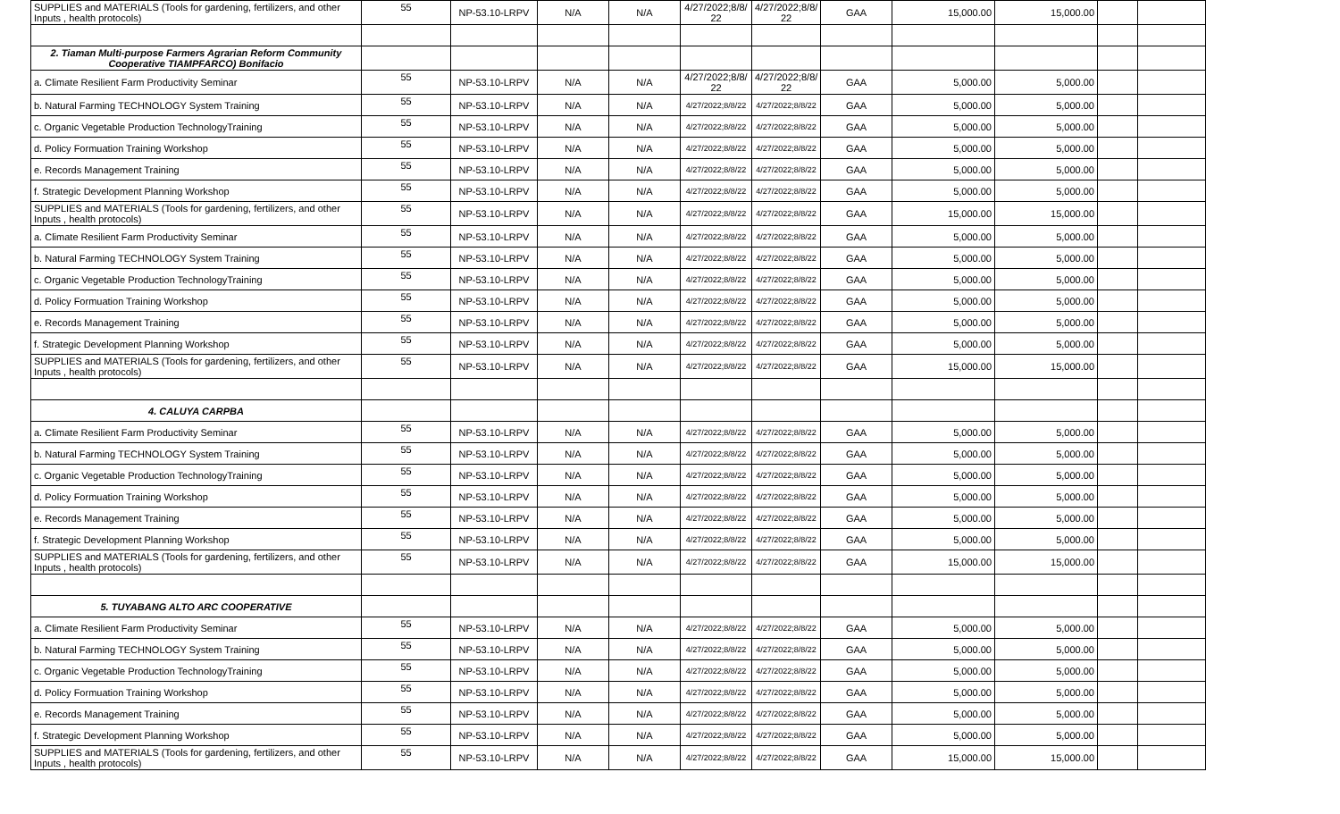| SUPPLIES and MATERIALS (Tools for gardening, fertilizers, and other Inputs , health protocols) | 55 | NP-53.10-LRPV | N/A | N/A | 4/27/2022;8/8/ 22 | 4/27/2022;8/8/ 22 | GAA | 15,000.00 | 15,000.00 | | |
| 2. Tiaman Multi-purpose Farmers Agrarian Reform Community Cooperative TIAMPFARCO) Bonifacio | | | | | | | | | | | |
| a. Climate Resilient Farm Productivity Seminar | 55 | NP-53.10-LRPV | N/A | N/A | 4/27/2022;8/8/ 22 | 4/27/2022;8/8/ 22 | GAA | 5,000.00 | 5,000.00 | | |
| b. Natural Farming TECHNOLOGY System Training | 55 | NP-53.10-LRPV | N/A | N/A | 4/27/2022;8/8/22 | 4/27/2022;8/8/22 | GAA | 5,000.00 | 5,000.00 | | |
| c. Organic Vegetable Production TechnologyTraining | 55 | NP-53.10-LRPV | N/A | N/A | 4/27/2022;8/8/22 | 4/27/2022;8/8/22 | GAA | 5,000.00 | 5,000.00 | | |
| d. Policy Formuation Training Workshop | 55 | NP-53.10-LRPV | N/A | N/A | 4/27/2022;8/8/22 | 4/27/2022;8/8/22 | GAA | 5,000.00 | 5,000.00 | | |
| e. Records Management Training | 55 | NP-53.10-LRPV | N/A | N/A | 4/27/2022;8/8/22 | 4/27/2022;8/8/22 | GAA | 5,000.00 | 5,000.00 | | |
| f. Strategic Development Planning Workshop | 55 | NP-53.10-LRPV | N/A | N/A | 4/27/2022;8/8/22 | 4/27/2022;8/8/22 | GAA | 5,000.00 | 5,000.00 | | |
| SUPPLIES and MATERIALS (Tools for gardening, fertilizers, and other Inputs , health protocols) | 55 | NP-53.10-LRPV | N/A | N/A | 4/27/2022;8/8/22 | 4/27/2022;8/8/22 | GAA | 15,000.00 | 15,000.00 | | |
| a. Climate Resilient Farm Productivity Seminar | 55 | NP-53.10-LRPV | N/A | N/A | 4/27/2022;8/8/22 | 4/27/2022;8/8/22 | GAA | 5,000.00 | 5,000.00 | | |
| b. Natural Farming TECHNOLOGY System Training | 55 | NP-53.10-LRPV | N/A | N/A | 4/27/2022;8/8/22 | 4/27/2022;8/8/22 | GAA | 5,000.00 | 5,000.00 | | |
| c. Organic Vegetable Production TechnologyTraining | 55 | NP-53.10-LRPV | N/A | N/A | 4/27/2022;8/8/22 | 4/27/2022;8/8/22 | GAA | 5,000.00 | 5,000.00 | | |
| d. Policy Formuation Training Workshop | 55 | NP-53.10-LRPV | N/A | N/A | 4/27/2022;8/8/22 | 4/27/2022;8/8/22 | GAA | 5,000.00 | 5,000.00 | | |
| e. Records Management Training | 55 | NP-53.10-LRPV | N/A | N/A | 4/27/2022;8/8/22 | 4/27/2022;8/8/22 | GAA | 5,000.00 | 5,000.00 | | |
| f. Strategic Development Planning Workshop | 55 | NP-53.10-LRPV | N/A | N/A | 4/27/2022;8/8/22 | 4/27/2022;8/8/22 | GAA | 5,000.00 | 5,000.00 | | |
| SUPPLIES and MATERIALS (Tools for gardening, fertilizers, and other Inputs , health protocols) | 55 | NP-53.10-LRPV | N/A | N/A | 4/27/2022;8/8/22 | 4/27/2022;8/8/22 | GAA | 15,000.00 | 15,000.00 | | |
| 4. CALUYA CARPBA | | | | | | | | | | | |
| a. Climate Resilient Farm Productivity Seminar | 55 | NP-53.10-LRPV | N/A | N/A | 4/27/2022;8/8/22 | 4/27/2022;8/8/22 | GAA | 5,000.00 | 5,000.00 | | |
| b. Natural Farming TECHNOLOGY System Training | 55 | NP-53.10-LRPV | N/A | N/A | 4/27/2022;8/8/22 | 4/27/2022;8/8/22 | GAA | 5,000.00 | 5,000.00 | | |
| c. Organic Vegetable Production TechnologyTraining | 55 | NP-53.10-LRPV | N/A | N/A | 4/27/2022;8/8/22 | 4/27/2022;8/8/22 | GAA | 5,000.00 | 5,000.00 | | |
| d. Policy Formuation Training Workshop | 55 | NP-53.10-LRPV | N/A | N/A | 4/27/2022;8/8/22 | 4/27/2022;8/8/22 | GAA | 5,000.00 | 5,000.00 | | |
| e. Records Management Training | 55 | NP-53.10-LRPV | N/A | N/A | 4/27/2022;8/8/22 | 4/27/2022;8/8/22 | GAA | 5,000.00 | 5,000.00 | | |
| f. Strategic Development Planning Workshop | 55 | NP-53.10-LRPV | N/A | N/A | 4/27/2022;8/8/22 | 4/27/2022;8/8/22 | GAA | 5,000.00 | 5,000.00 | | |
| SUPPLIES and MATERIALS (Tools for gardening, fertilizers, and other Inputs , health protocols) | 55 | NP-53.10-LRPV | N/A | N/A | 4/27/2022;8/8/22 | 4/27/2022;8/8/22 | GAA | 15,000.00 | 15,000.00 | | |
| 5. TUYABANG ALTO ARC COOPERATIVE | | | | | | | | | | | |
| a. Climate Resilient Farm Productivity Seminar | 55 | NP-53.10-LRPV | N/A | N/A | 4/27/2022;8/8/22 | 4/27/2022;8/8/22 | GAA | 5,000.00 | 5,000.00 | | |
| b. Natural Farming TECHNOLOGY System Training | 55 | NP-53.10-LRPV | N/A | N/A | 4/27/2022;8/8/22 | 4/27/2022;8/8/22 | GAA | 5,000.00 | 5,000.00 | | |
| c. Organic Vegetable Production TechnologyTraining | 55 | NP-53.10-LRPV | N/A | N/A | 4/27/2022;8/8/22 | 4/27/2022;8/8/22 | GAA | 5,000.00 | 5,000.00 | | |
| d. Policy Formuation Training Workshop | 55 | NP-53.10-LRPV | N/A | N/A | 4/27/2022;8/8/22 | 4/27/2022;8/8/22 | GAA | 5,000.00 | 5,000.00 | | |
| e. Records Management Training | 55 | NP-53.10-LRPV | N/A | N/A | 4/27/2022;8/8/22 | 4/27/2022;8/8/22 | GAA | 5,000.00 | 5,000.00 | | |
| f. Strategic Development Planning Workshop | 55 | NP-53.10-LRPV | N/A | N/A | 4/27/2022;8/8/22 | 4/27/2022;8/8/22 | GAA | 5,000.00 | 5,000.00 | | |
| SUPPLIES and MATERIALS (Tools for gardening, fertilizers, and other Inputs , health protocols) | 55 | NP-53.10-LRPV | N/A | N/A | 4/27/2022;8/8/22 | 4/27/2022;8/8/22 | GAA | 15,000.00 | 15,000.00 | | |